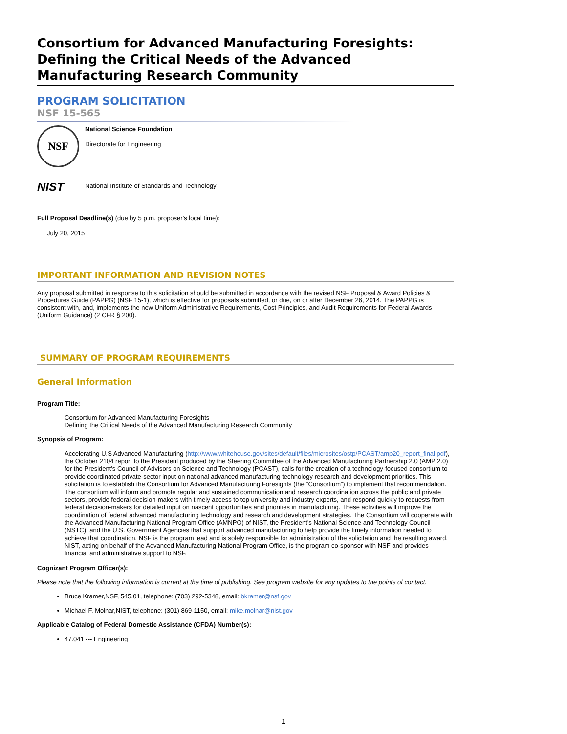Consortium for Advanced Manufacturing Foresights: Defining the Critical Needs of the Advanced Manufacturing Research Community
PROGRAM SOLICITATION
NSF 15-565
NSF
National Science Foundation
Directorate for Engineering
NIST
National Institute of Standards and Technology
Full Proposal Deadline(s) (due by 5 p.m. proposer's local time):
July 20, 2015
IMPORTANT INFORMATION AND REVISION NOTES
Any proposal submitted in response to this solicitation should be submitted in accordance with the revised NSF Proposal & Award Policies & Procedures Guide (PAPPG) (NSF 15-1), which is effective for proposals submitted, or due, on or after December 26, 2014. The PAPPG is consistent with, and, implements the new Uniform Administrative Requirements, Cost Principles, and Audit Requirements for Federal Awards (Uniform Guidance) (2 CFR § 200).
SUMMARY OF PROGRAM REQUIREMENTS
General Information
Program Title:
Consortium for Advanced Manufacturing Foresights
Defining the Critical Needs of the Advanced Manufacturing Research Community
Synopsis of Program:
Accelerating U.S Advanced Manufacturing (http://www.whitehouse.gov/sites/default/files/microsites/ostp/PCAST/amp20_report_final.pdf), the October 2104 report to the President produced by the Steering Committee of the Advanced Manufacturing Partnership 2.0 (AMP 2.0) for the President's Council of Advisors on Science and Technology (PCAST), calls for the creation of a technology-focused consortium to provide coordinated private-sector input on national advanced manufacturing technology research and development priorities. This solicitation is to establish the Consortium for Advanced Manufacturing Foresights (the “Consortium”) to implement that recommendation. The consortium will inform and promote regular and sustained communication and research coordination across the public and private sectors, provide federal decision-makers with timely access to top university and industry experts, and respond quickly to requests from federal decision-makers for detailed input on nascent opportunities and priorities in manufacturing. These activities will improve the coordination of federal advanced manufacturing technology and research and development strategies. The Consortium will cooperate with the Advanced Manufacturing National Program Office (AMNPO) of NIST, the President's National Science and Technology Council (NSTC), and the U.S. Government Agencies that support advanced manufacturing to help provide the timely information needed to achieve that coordination. NSF is the program lead and is solely responsible for administration of the solicitation and the resulting award. NIST, acting on behalf of the Advanced Manufacturing National Program Office, is the program co-sponsor with NSF and provides financial and administrative support to NSF.
Cognizant Program Officer(s):
Please note that the following information is current at the time of publishing. See program website for any updates to the points of contact.
Bruce Kramer,NSF, 545.01, telephone: (703) 292-5348, email: bkramer@nsf.gov
Michael F. Molnar,NIST, telephone: (301) 869-1150, email: mike.molnar@nist.gov
Applicable Catalog of Federal Domestic Assistance (CFDA) Number(s):
47.041 --- Engineering
1